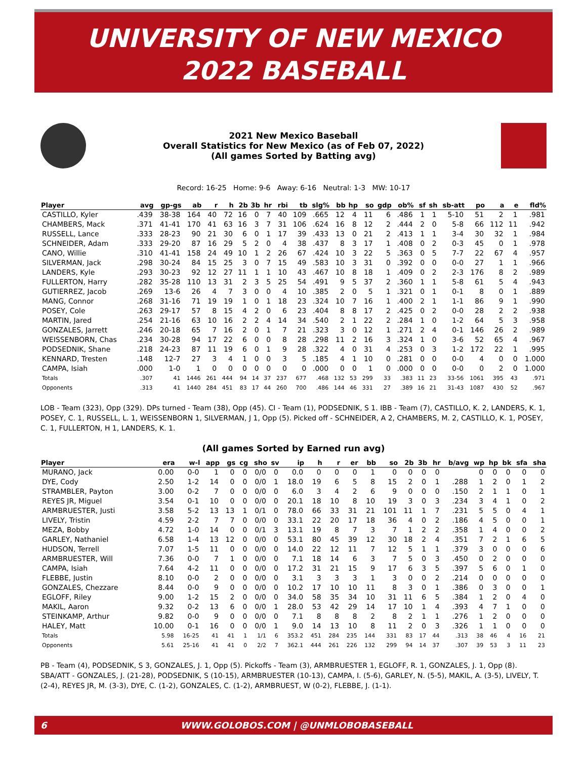UNIVERSITY OF NEW MEXICO
2022 BASEBALL
2021 New Mexico Baseball
Overall Statistics for New Mexico (as of Feb 07, 2022)
(All games Sorted by Batting avg)
Record: 16-25 Home: 9-6 Away: 6-16 Neutral: 1-3 MW: 10-17
| Player | avg | gp-gs | ab | r | h | 2b | 3b | hr | rbi | tb | slg% | bb | hp | so | gdp | ob% | sf | sh | sb-att | po | a | e | fld% |
| --- | --- | --- | --- | --- | --- | --- | --- | --- | --- | --- | --- | --- | --- | --- | --- | --- | --- | --- | --- | --- | --- | --- | --- |
| CASTILLO, Kyler | .439 | 38-38 | 164 | 40 | 72 | 16 | 0 | 7 | 40 | 109 | .665 | 12 | 4 | 11 | 6 | .486 | 1 | 1 | 5-10 | 51 | 2 | 1 | .981 |
| CHAMBERS, Mack | .371 | 41-41 | 170 | 41 | 63 | 16 | 3 | 7 | 31 | 106 | .624 | 16 | 8 | 12 | 2 | .444 | 2 | 0 | 5-8 | 66 | 112 | 11 | .942 |
| RUSSELL, Lance | .333 | 28-23 | 90 | 21 | 30 | 6 | 0 | 1 | 17 | 39 | .433 | 13 | 0 | 21 | 2 | .413 | 1 | 1 | 3-4 | 30 | 32 | 1 | .984 |
| SCHNEIDER, Adam | .333 | 29-20 | 87 | 16 | 29 | 5 | 2 | 0 | 4 | 38 | .437 | 8 | 3 | 17 | 1 | .408 | 0 | 2 | 0-3 | 45 | 0 | 1 | .978 |
| CANO, Willie | .310 | 41-41 | 158 | 24 | 49 | 10 | 1 | 2 | 26 | 67 | .424 | 10 | 3 | 22 | 5 | .363 | 0 | 5 | 7-7 | 22 | 67 | 4 | .957 |
| SILVERMAN, Jack | .298 | 30-24 | 84 | 15 | 25 | 3 | 0 | 7 | 15 | 49 | .583 | 10 | 3 | 31 | 0 | .392 | 0 | 0 | 0-0 | 27 | 1 | 1 | .966 |
| LANDERS, Kyle | .293 | 30-23 | 92 | 12 | 27 | 11 | 1 | 1 | 10 | 43 | .467 | 10 | 8 | 18 | 1 | .409 | 0 | 2 | 2-3 | 176 | 8 | 2 | .989 |
| FULLERTON, Harry | .282 | 35-28 | 110 | 13 | 31 | 2 | 3 | 5 | 25 | 54 | .491 | 9 | 5 | 37 | 2 | .360 | 1 | 1 | 5-8 | 61 | 5 | 4 | .943 |
| GUTIERREZ, Jacob | .269 | 13-6 | 26 | 4 | 7 | 3 | 0 | 0 | 4 | 10 | .385 | 2 | 0 | 5 | 1 | .321 | 0 | 1 | 0-1 | 8 | 0 | 1 | .889 |
| MANG, Connor | .268 | 31-16 | 71 | 19 | 19 | 1 | 0 | 1 | 18 | 23 | .324 | 10 | 7 | 16 | 1 | .400 | 2 | 1 | 1-1 | 86 | 9 | 1 | .990 |
| POSEY, Cole | .263 | 29-17 | 57 | 8 | 15 | 4 | 2 | 0 | 6 | 23 | .404 | 8 | 8 | 17 | 2 | .425 | 0 | 2 | 0-0 | 28 | 2 | 2 | .938 |
| MARTIN, Jared | .254 | 21-16 | 63 | 10 | 16 | 2 | 2 | 4 | 14 | 34 | .540 | 2 | 1 | 22 | 2 | .284 | 1 | 0 | 1-2 | 64 | 5 | 3 | .958 |
| GONZALES, Jarrett | .246 | 20-18 | 65 | 7 | 16 | 2 | 0 | 1 | 7 | 21 | .323 | 3 | 0 | 12 | 1 | .271 | 2 | 4 | 0-1 | 146 | 26 | 2 | .989 |
| WEISSENBORN, Chas | .234 | 30-28 | 94 | 17 | 22 | 6 | 0 | 0 | 8 | 28 | .298 | 11 | 2 | 16 | 3 | .324 | 1 | 0 | 3-6 | 52 | 65 | 4 | .967 |
| PODSEDNIK, Shane | .218 | 24-23 | 87 | 11 | 19 | 6 | 0 | 1 | 9 | 28 | .322 | 4 | 0 | 31 | 4 | .253 | 0 | 3 | 1-2 | 172 | 22 | 1 | .995 |
| KENNARD, Tresten | .148 | 12-7 | 27 | 3 | 4 | 1 | 0 | 0 | 3 | 5 | .185 | 4 | 1 | 10 | 0 | .281 | 0 | 0 | 0-0 | 4 | 0 | 0 | 1.000 |
| CAMPA, Isiah | .000 | 1-0 | 1 | 0 | 0 | 0 | 0 | 0 | 0 | 0 | .000 | 0 | 0 | 1 | 0 | .000 | 0 | 0 | 0-0 | 0 | 2 | 0 | 1.000 |
| Totals | .307 | 41 | 1446 | 261 | 444 | 94 | 14 | 37 | 237 | 677 | .468 | 132 | 53 | 299 | 33 | .383 | 11 | 23 | 33-56 | 1061 | 395 | 43 | .971 |
| Opponents | .313 | 41 | 1440 | 284 | 451 | 83 | 17 | 44 | 260 | 700 | .486 | 144 | 46 | 331 | 27 | .389 | 16 | 21 | 31-43 | 1087 | 430 | 52 | .967 |
LOB - Team (323), Opp (329). DPs turned - Team (38), Opp (45). CI - Team (1), PODSEDNIK, S 1. IBB - Team (7), CASTILLO, K. 2, LANDERS, K. 1, POSEY, C. 1, RUSSELL, L. 1, WEISSENBORN 1, SILVERMAN, J 1, Opp (5). Picked off - SCHNEIDER, A 2, CHAMBERS, M. 2, CASTILLO, K. 1, POSEY, C. 1, FULLERTON, H 1, LANDERS, K. 1.
(All games Sorted by Earned run avg)
| Player | era | w-l | app | gs | cg | sho | sv | ip | h | r | er | bb | so | 2b | 3b | hr | b/avg | wp | hp | bk | sfa | sha |
| --- | --- | --- | --- | --- | --- | --- | --- | --- | --- | --- | --- | --- | --- | --- | --- | --- | --- | --- | --- | --- | --- | --- |
| MURANO, Jack | 0.00 | 0-0 | 1 | 0 | 0 | 0/0 | 0 | 0.0 | 0 | 0 | 0 | 1 | 0 | 0 | 0 | 0 | | 0 | 0 | 0 | 0 | 0 |
| DYE, Cody | 2.50 | 1-2 | 14 | 0 | 0 | 0/0 | 1 | 18.0 | 19 | 6 | 5 | 8 | 15 | 2 | 0 | 1 | .288 | 1 | 2 | 0 | 1 | 2 |
| STRAMBLER, Payton | 3.00 | 0-2 | 7 | 0 | 0 | 0/0 | 0 | 6.0 | 3 | 4 | 2 | 6 | 9 | 0 | 0 | 0 | .150 | 2 | 1 | 1 | 0 | 1 |
| REYES JR, Miguel | 3.54 | 0-1 | 10 | 0 | 0 | 0/0 | 0 | 20.1 | 18 | 10 | 8 | 10 | 19 | 3 | 0 | 3 | .234 | 3 | 4 | 1 | 0 | 2 |
| ARMBRUESTER, Justi | 3.58 | 5-2 | 13 | 13 | 1 | 0/1 | 0 | 78.0 | 66 | 33 | 31 | 21 | 101 | 11 | 1 | 7 | .231 | 5 | 5 | 0 | 4 | 1 |
| LIVELY, Tristin | 4.59 | 2-2 | 7 | 7 | 0 | 0/0 | 0 | 33.1 | 22 | 20 | 17 | 18 | 36 | 4 | 0 | 2 | .186 | 4 | 5 | 0 | 0 | 1 |
| MEZA, Bobby | 4.72 | 1-0 | 14 | 0 | 0 | 0/1 | 3 | 13.1 | 19 | 8 | 7 | 3 | 7 | 1 | 2 | 2 | .358 | 1 | 4 | 0 | 0 | 2 |
| GARLEY, Nathaniel | 6.58 | 1-4 | 13 | 12 | 0 | 0/0 | 0 | 53.1 | 80 | 45 | 39 | 12 | 30 | 18 | 2 | 4 | .351 | 7 | 2 | 1 | 6 | 5 |
| HUDSON, Terrell | 7.07 | 1-5 | 11 | 0 | 0 | 0/0 | 0 | 14.0 | 22 | 12 | 11 | 7 | 12 | 5 | 1 | 1 | .379 | 3 | 0 | 0 | 0 | 6 |
| ARMBRUESTER, Will | 7.36 | 0-0 | 7 | 1 | 0 | 0/0 | 0 | 7.1 | 18 | 14 | 6 | 3 | 7 | 5 | 0 | 3 | .450 | 0 | 2 | 0 | 0 | 0 |
| CAMPA, Isiah | 7.64 | 4-2 | 11 | 0 | 0 | 0/0 | 0 | 17.2 | 31 | 21 | 15 | 9 | 17 | 6 | 3 | 5 | .397 | 5 | 6 | 0 | 1 | 0 |
| FLEBBE, Justin | 8.10 | 0-0 | 2 | 0 | 0 | 0/0 | 0 | 3.1 | 3 | 3 | 3 | 1 | 3 | 0 | 0 | 2 | .214 | 0 | 0 | 0 | 0 | 0 |
| GONZALES, Chezzare | 8.44 | 0-0 | 9 | 0 | 0 | 0/0 | 0 | 10.2 | 17 | 10 | 10 | 11 | 8 | 3 | 0 | 1 | .386 | 0 | 3 | 0 | 0 | 1 |
| EGLOFF, Riley | 9.00 | 1-2 | 15 | 2 | 0 | 0/0 | 0 | 34.0 | 58 | 35 | 34 | 10 | 31 | 11 | 6 | 5 | .384 | 1 | 2 | 0 | 4 | 0 |
| MAKIL, Aaron | 9.32 | 0-2 | 13 | 6 | 0 | 0/0 | 1 | 28.0 | 53 | 42 | 29 | 14 | 17 | 10 | 1 | 4 | .393 | 4 | 7 | 1 | 0 | 0 |
| STEINKAMP, Arthur | 9.82 | 0-0 | 9 | 0 | 0 | 0/0 | 0 | 7.1 | 8 | 8 | 8 | 2 | 8 | 2 | 1 | 1 | .276 | 1 | 2 | 0 | 0 | 0 |
| HALEY, Matt | 10.00 | 0-1 | 16 | 0 | 0 | 0/0 | 1 | 9.0 | 14 | 13 | 10 | 8 | 11 | 2 | 0 | 3 | .326 | 1 | 1 | 0 | 0 | 0 |
| Totals | 5.98 | 16-25 | 41 | 41 | 1 | 1/1 | 6 | 353.2 | 451 | 284 | 235 | 144 | 331 | 83 | 17 | 44 | .313 | 38 | 46 | 4 | 16 | 21 |
| Opponents | 5.61 | 25-16 | 41 | 41 | 0 | 2/2 | 7 | 362.1 | 444 | 261 | 226 | 132 | 299 | 94 | 14 | 37 | .307 | 39 | 53 | 3 | 11 | 23 |
PB - Team (4), PODSEDNIK, S 3, GONZALES, J. 1, Opp (5). Pickoffs - Team (3), ARMBRUESTER 1, EGLOFF, R. 1, GONZALES, J. 1, Opp (8). SBA/ATT - GONZALES, J. (21-28), PODSEDNIK, S (10-15), ARMBRUESTER (10-13), CAMPA, I. (5-6), GARLEY, N. (5-5), MAKIL, A. (3-5), LIVELY, T. (2-4), REYES JR, M. (3-3), DYE, C. (1-2), GONZALES, C. (1-2), ARMBRUEST, W (0-2), FLEBBE, J. (1-1).
6 WWW.GOLOBOS.COM | @UNMLOBOBASEBALL